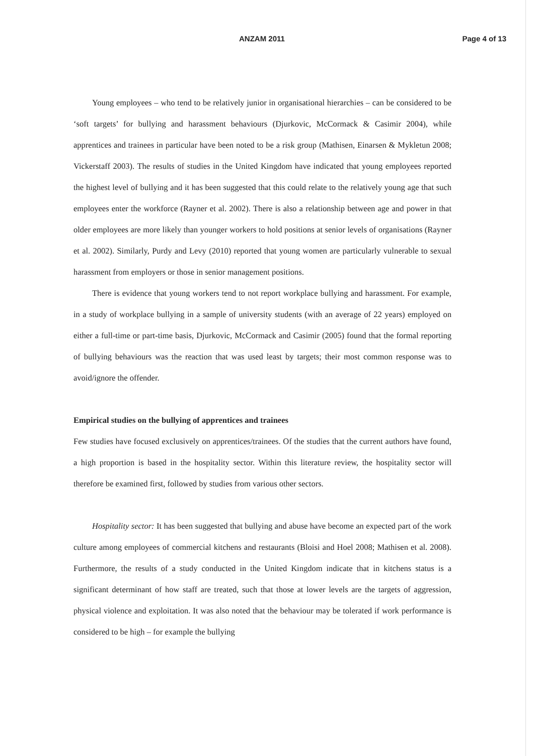ANZAM 2011 Page 4 of 13
Young employees – who tend to be relatively junior in organisational hierarchies – can be considered to be ‘soft targets’ for bullying and harassment behaviours (Djurkovic, McCormack & Casimir 2004), while apprentices and trainees in particular have been noted to be a risk group (Mathisen, Einarsen & Mykletun 2008; Vickerstaff 2003). The results of studies in the United Kingdom have indicated that young employees reported the highest level of bullying and it has been suggested that this could relate to the relatively young age that such employees enter the workforce (Rayner et al. 2002). There is also a relationship between age and power in that older employees are more likely than younger workers to hold positions at senior levels of organisations (Rayner et al. 2002). Similarly, Purdy and Levy (2010) reported that young women are particularly vulnerable to sexual harassment from employers or those in senior management positions.
There is evidence that young workers tend to not report workplace bullying and harassment. For example, in a study of workplace bullying in a sample of university students (with an average of 22 years) employed on either a full-time or part-time basis, Djurkovic, McCormack and Casimir (2005) found that the formal reporting of bullying behaviours was the reaction that was used least by targets; their most common response was to avoid/ignore the offender.
Empirical studies on the bullying of apprentices and trainees
Few studies have focused exclusively on apprentices/trainees. Of the studies that the current authors have found, a high proportion is based in the hospitality sector. Within this literature review, the hospitality sector will therefore be examined first, followed by studies from various other sectors.
Hospitality sector: It has been suggested that bullying and abuse have become an expected part of the work culture among employees of commercial kitchens and restaurants (Bloisi and Hoel 2008; Mathisen et al. 2008). Furthermore, the results of a study conducted in the United Kingdom indicate that in kitchens status is a significant determinant of how staff are treated, such that those at lower levels are the targets of aggression, physical violence and exploitation. It was also noted that the behaviour may be tolerated if work performance is considered to be high – for example the bullying